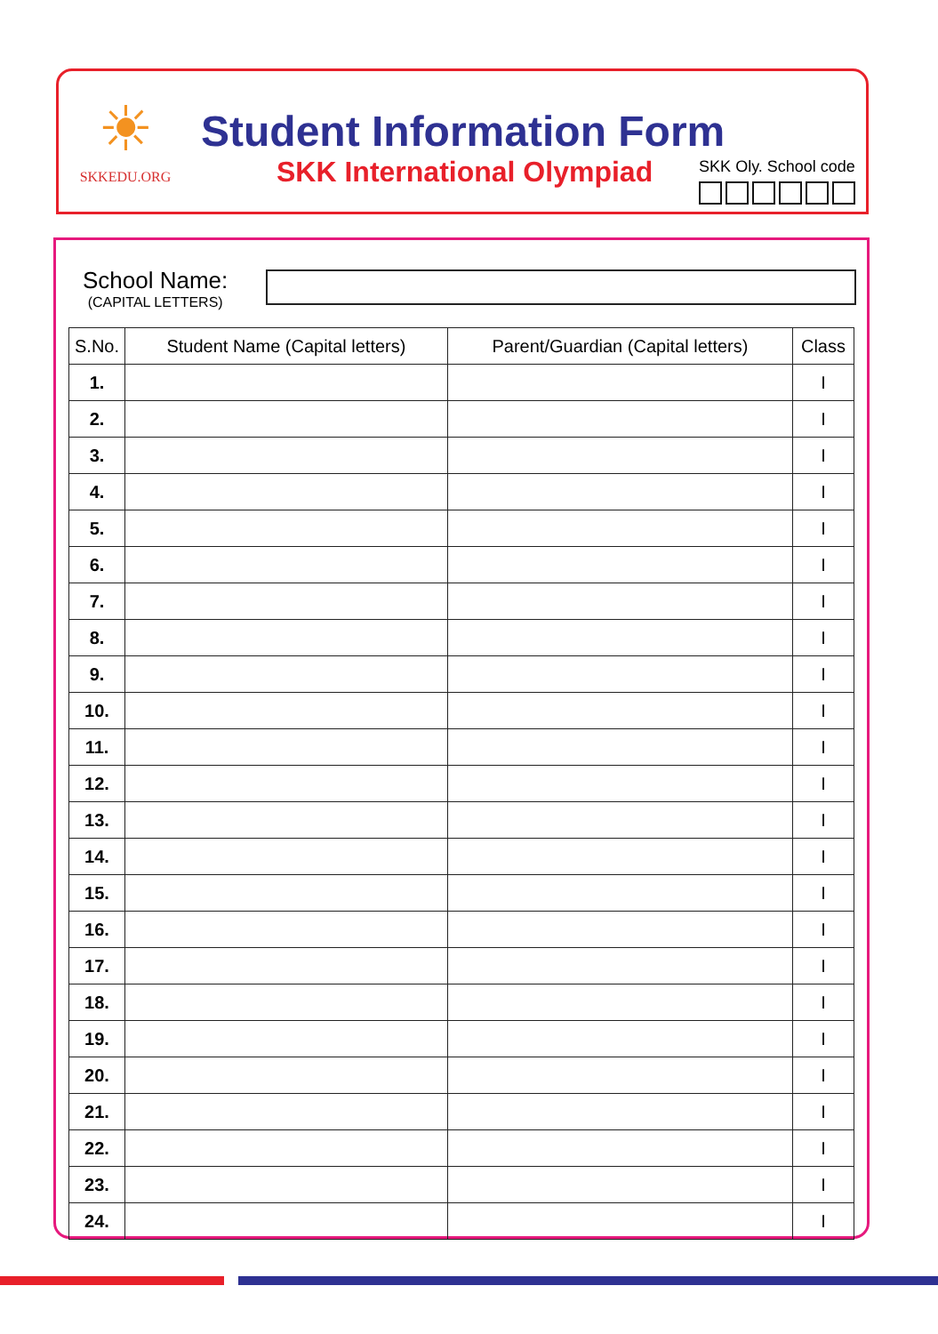☀
SKKEDU.ORG
Student Information Form
SKK International Olympiad SKK Oly. School code
School Name:
(CAPITAL LETTERS)
| S.No. | Student Name (Capital letters) | Parent/Guardian (Capital letters) | Class |
| --- | --- | --- | --- |
| 1. | | | I |
| 2. | | | I |
| 3. | | | I |
| 4. | | | I |
| 5. | | | I |
| 6. | | | I |
| 7. | | | I |
| 8. | | | I |
| 9. | | | I |
| 10. | | | I |
| 11. | | | I |
| 12. | | | I |
| 13. | | | I |
| 14. | | | I |
| 15. | | | I |
| 16. | | | I |
| 17. | | | I |
| 18. | | | I |
| 19. | | | I |
| 20. | | | I |
| 21. | | | I |
| 22. | | | I |
| 23. | | | I |
| 24. | | | I |